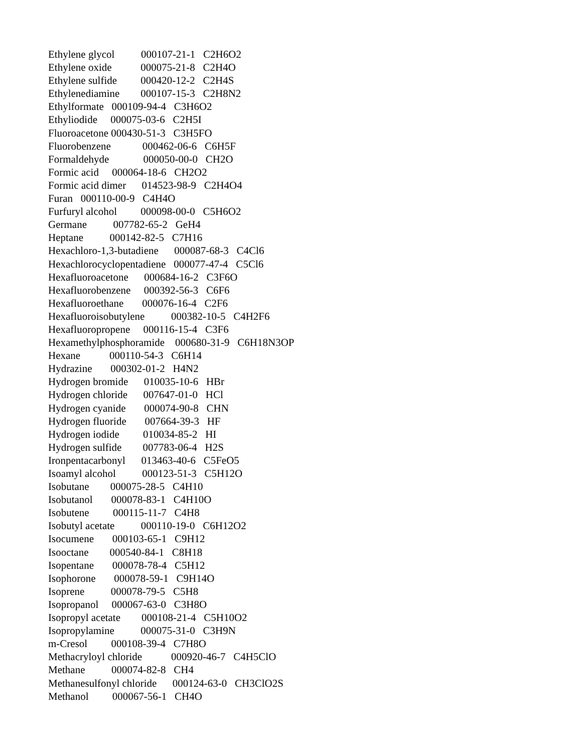Ethylene glycol 000107-21-1 C2H6O2
Ethylene oxide 000075-21-8 C2H4O
Ethylene sulfide 000420-12-2 C2H4S
Ethylenediamine 000107-15-3 C2H8N2
Ethylformate 000109-94-4 C3H6O2
Ethyliodide 000075-03-6 C2H5I
Fluoroacetone 000430-51-3 C3H5FO
Fluorobenzene 000462-06-6 C6H5F
Formaldehyde 000050-00-0 CH2O
Formic acid 000064-18-6 CH2O2
Formic acid dimer 014523-98-9 C2H4O4
Furan 000110-00-9 C4H4O
Furfuryl alcohol 000098-00-0 C5H6O2
Germane 007782-65-2 GeH4
Heptane 000142-82-5 C7H16
Hexachloro-1,3-butadiene 000087-68-3 C4Cl6
Hexachlorocyclopentadiene 000077-47-4 C5Cl6
Hexafluoroacetone 000684-16-2 C3F6O
Hexafluorobenzene 000392-56-3 C6F6
Hexafluoroethane 000076-16-4 C2F6
Hexafluoroisobutylene 000382-10-5 C4H2F6
Hexafluoropropene 000116-15-4 C3F6
Hexamethylphosphoramide 000680-31-9 C6H18N3OP
Hexane 000110-54-3 C6H14
Hydrazine 000302-01-2 H4N2
Hydrogen bromide 010035-10-6 HBr
Hydrogen chloride 007647-01-0 HCl
Hydrogen cyanide 000074-90-8 CHN
Hydrogen fluoride 007664-39-3 HF
Hydrogen iodide 010034-85-2 HI
Hydrogen sulfide 007783-06-4 H2S
Ironpentacarbonyl 013463-40-6 C5FeO5
Isoamyl alcohol 000123-51-3 C5H12O
Isobutane 000075-28-5 C4H10
Isobutanol 000078-83-1 C4H10O
Isobutene 000115-11-7 C4H8
Isobutyl acetate 000110-19-0 C6H12O2
Isocumene 000103-65-1 C9H12
Isooctane 000540-84-1 C8H18
Isopentane 000078-78-4 C5H12
Isophorone 000078-59-1 C9H14O
Isoprene 000078-79-5 C5H8
Isopropanol 000067-63-0 C3H8O
Isopropyl acetate 000108-21-4 C5H10O2
Isopropylamine 000075-31-0 C3H9N
m-Cresol 000108-39-4 C7H8O
Methacryloyl chloride 000920-46-7 C4H5ClO
Methane 000074-82-8 CH4
Methanesulfonyl chloride 000124-63-0 CH3ClO2S
Methanol 000067-56-1 CH4O